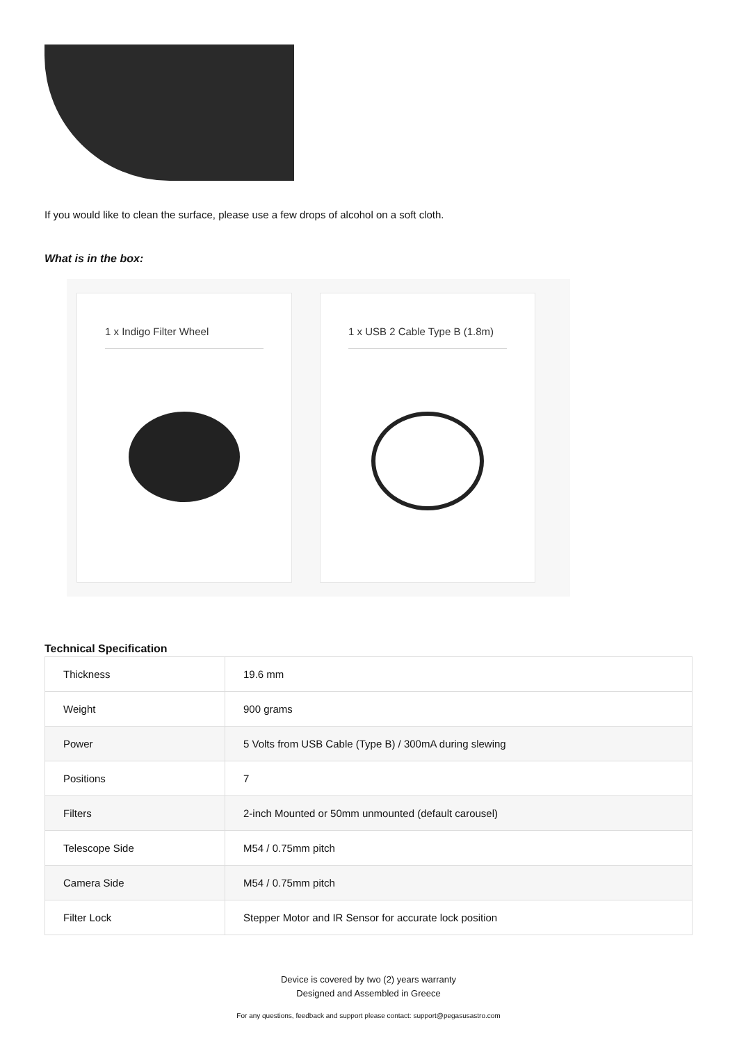If you would like to clean the surface, please use a few drops of alcohol on a soft cloth.
What is in the box:
1 x Indigo Filter Wheel 1 x USB 2 Cable Type B (1.8m)
Technical Specification
| Thickness | 19.6 mm |
| Weight | 900 grams |
| Power | 5 Volts from USB Cable (Type B) / 300mA during slewing |
| Positions | 7 |
| Filters | 2-inch Mounted or 50mm unmounted (default carousel) |
| Telescope Side | M54 / 0.75mm pitch |
| Camera Side | M54 / 0.75mm pitch |
| Filter Lock | Stepper Motor and IR Sensor for accurate lock position |
Device is covered by two (2) years warranty
Designed and Assembled in Greece
For any questions, feedback and support please contact: support@pegasusastro.com